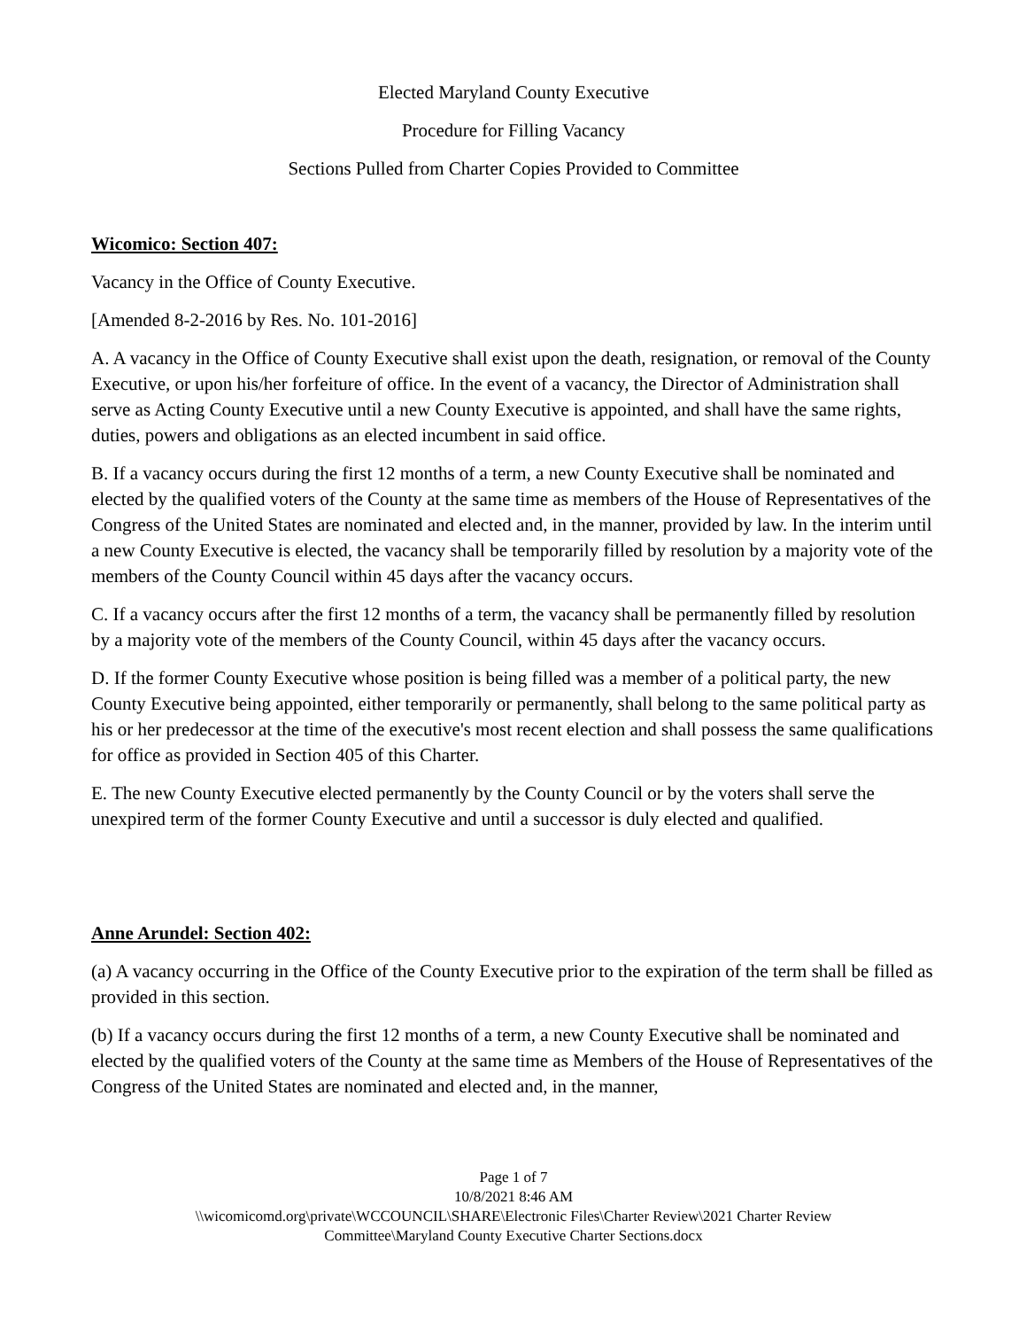Elected Maryland County Executive
Procedure for Filling Vacancy
Sections Pulled from Charter Copies Provided to Committee
Wicomico: Section 407:
Vacancy in the Office of County Executive.
[Amended 8-2-2016 by Res. No. 101-2016]
A. A vacancy in the Office of County Executive shall exist upon the death, resignation, or removal of the County Executive, or upon his/her forfeiture of office. In the event of a vacancy, the Director of Administration shall serve as Acting County Executive until a new County Executive is appointed, and shall have the same rights, duties, powers and obligations as an elected incumbent in said office.
B. If a vacancy occurs during the first 12 months of a term, a new County Executive shall be nominated and elected by the qualified voters of the County at the same time as members of the House of Representatives of the Congress of the United States are nominated and elected and, in the manner, provided by law. In the interim until a new County Executive is elected, the vacancy shall be temporarily filled by resolution by a majority vote of the members of the County Council within 45 days after the vacancy occurs.
C. If a vacancy occurs after the first 12 months of a term, the vacancy shall be permanently filled by resolution by a majority vote of the members of the County Council, within 45 days after the vacancy occurs.
D. If the former County Executive whose position is being filled was a member of a political party, the new County Executive being appointed, either temporarily or permanently, shall belong to the same political party as his or her predecessor at the time of the executive's most recent election and shall possess the same qualifications for office as provided in Section 405 of this Charter.
E. The new County Executive elected permanently by the County Council or by the voters shall serve the unexpired term of the former County Executive and until a successor is duly elected and qualified.
Anne Arundel: Section 402:
(a) A vacancy occurring in the Office of the County Executive prior to the expiration of the term shall be filled as provided in this section.
(b) If a vacancy occurs during the first 12 months of a term, a new County Executive shall be nominated and elected by the qualified voters of the County at the same time as Members of the House of Representatives of the Congress of the United States are nominated and elected and, in the manner,
Page 1 of 7
10/8/2021 8:46 AM
\\wicomicomd.org\private\WCCOUNCIL\SHARE\Electronic Files\Charter Review\2021 Charter Review
Committee\Maryland County Executive Charter Sections.docx